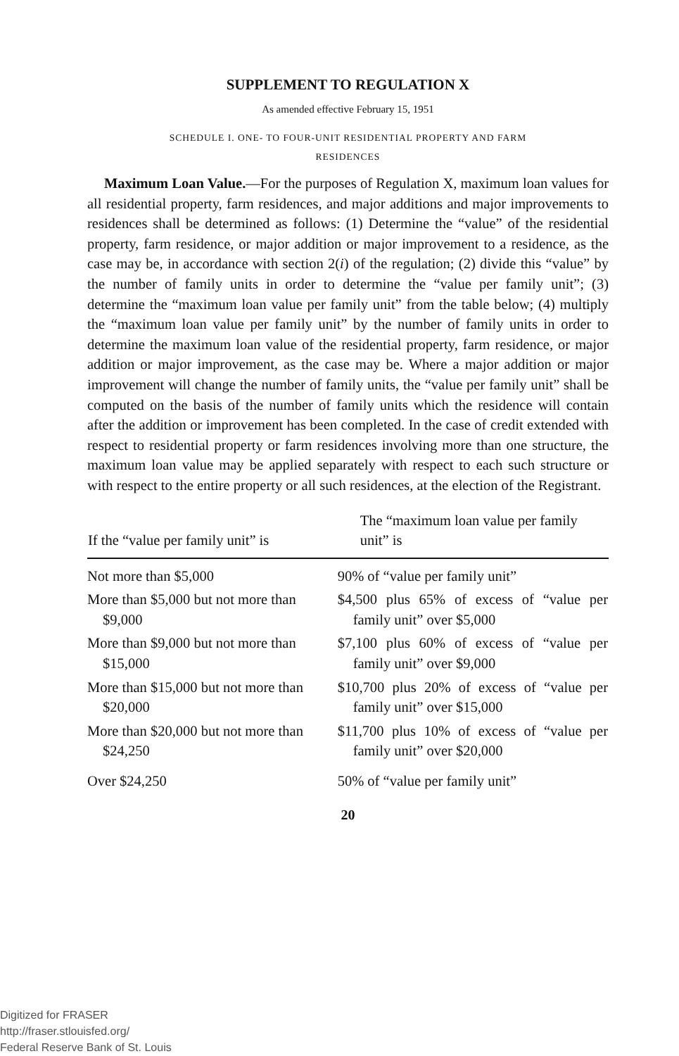SUPPLEMENT TO REGULATION X
As amended effective February 15, 1951
SCHEDULE I. ONE- TO FOUR-UNIT RESIDENTIAL PROPERTY AND FARM
RESIDENCES
Maximum Loan Value.—For the purposes of Regulation X, maximum loan values for all residential property, farm residences, and major additions and major improvements to residences shall be determined as follows: (1) Determine the “value” of the residential property, farm residence, or major addition or major improvement to a residence, as the case may be, in accordance with section 2(i) of the regulation; (2) divide this “value” by the number of family units in order to determine the “value per family unit”; (3) determine the “maximum loan value per family unit” from the table below; (4) multiply the “maximum loan value per family unit” by the number of family units in order to determine the maximum loan value of the residential property, farm residence, or major addition or major improvement, as the case may be. Where a major addition or major improvement will change the number of family units, the “value per family unit” shall be computed on the basis of the number of family units which the residence will contain after the addition or improvement has been completed. In the case of credit extended with respect to residential property or farm residences involving more than one structure, the maximum loan value may be applied separately with respect to each such structure or with respect to the entire property or all such residences, at the election of the Registrant.
| If the “value per family unit” is | The “maximum loan value per family unit” is |
| --- | --- |
| Not more than $5,000 | 90% of “value per family unit” |
| More than $5,000 but not more than $9,000 | $4,500 plus 65% of excess of “value per family unit” over $5,000 |
| More than $9,000 but not more than $15,000 | $7,100 plus 60% of excess of “value per family unit” over $9,000 |
| More than $15,000 but not more than $20,000 | $10,700 plus 20% of excess of “value per family unit” over $15,000 |
| More than $20,000 but not more than $24,250 | $11,700 plus 10% of excess of “value per family unit” over $20,000 |
| Over $24,250 | 50% of “value per family unit” |
20
Digitized for FRASER
http://fraser.stlouisfed.org/
Federal Reserve Bank of St. Louis